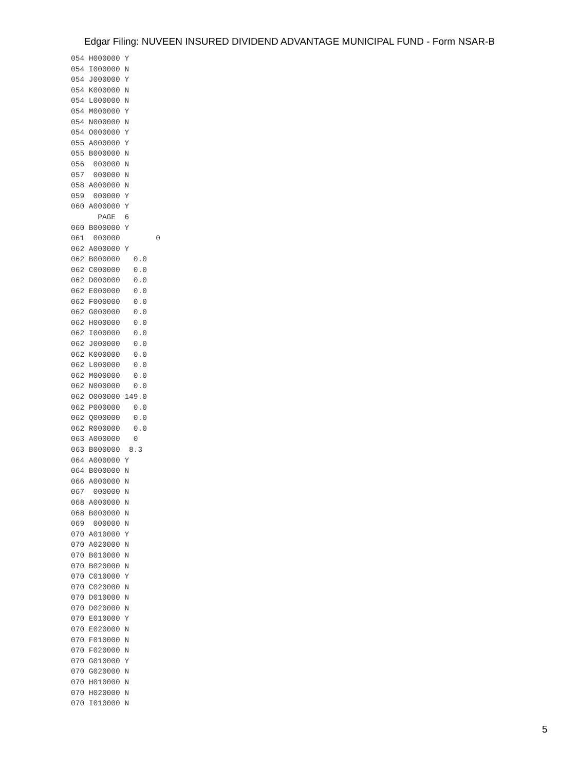Edgar Filing: NUVEEN INSURED DIVIDEND ADVANTAGE MUNICIPAL FUND - Form NSAR-B
054 H000000 Y
054 I000000 N
054 J000000 Y
054 K000000 N
054 L000000 N
054 M000000 Y
054 N000000 N
054 O000000 Y
055 A000000 Y
055 B000000 N
056  000000 N
057  000000 N
058 A000000 N
059  000000 Y
060 A000000 Y
      PAGE  6
060 B000000 Y
061  000000        0
062 A000000 Y
062 B000000   0.0
062 C000000   0.0
062 D000000   0.0
062 E000000   0.0
062 F000000   0.0
062 G000000   0.0
062 H000000   0.0
062 I000000   0.0
062 J000000   0.0
062 K000000   0.0
062 L000000   0.0
062 M000000   0.0
062 N000000   0.0
062 O000000 149.0
062 P000000   0.0
062 Q000000   0.0
062 R000000   0.0
063 A000000   0
063 B000000  8.3
064 A000000 Y
064 B000000 N
066 A000000 N
067  000000 N
068 A000000 N
068 B000000 N
069  000000 N
070 A010000 Y
070 A020000 N
070 B010000 N
070 B020000 N
070 C010000 Y
070 C020000 N
070 D010000 N
070 D020000 N
070 E010000 Y
070 E020000 N
070 F010000 N
070 F020000 N
070 G010000 Y
070 G020000 N
070 H010000 N
070 H020000 N
070 I010000 N
5